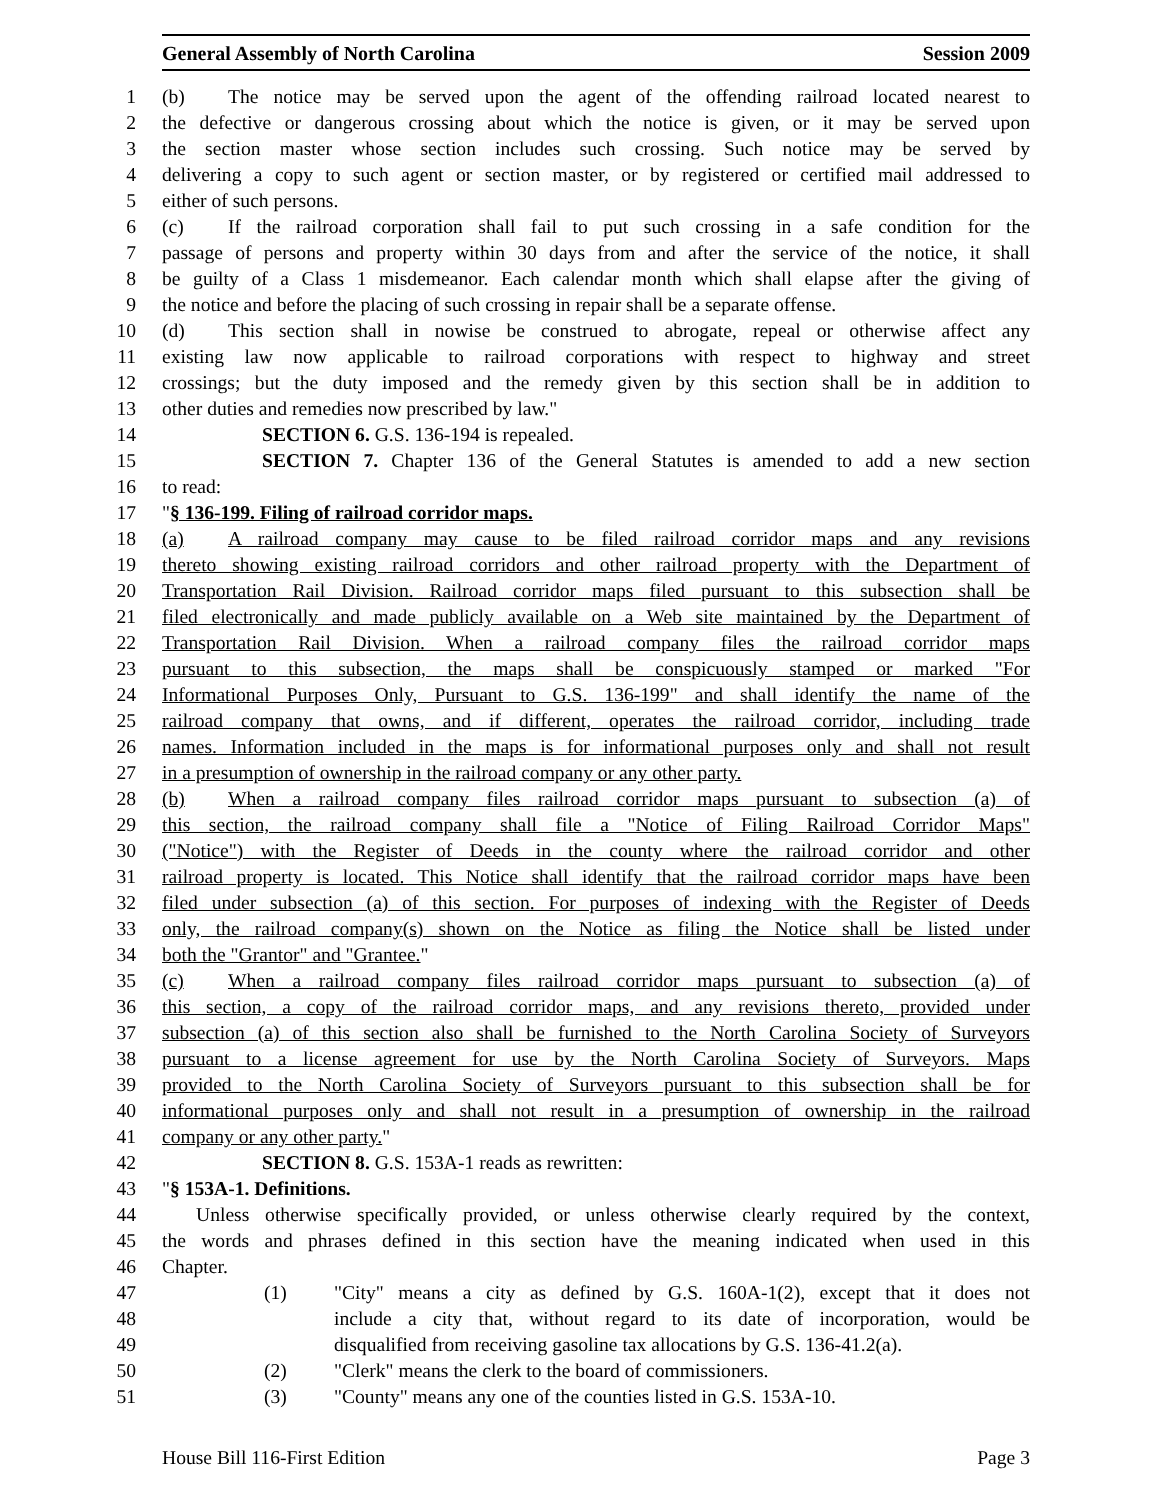General Assembly of North Carolina Session 2009
1 (b) The notice may be served upon the agent of the offending railroad located nearest to
2 the defective or dangerous crossing about which the notice is given, or it may be served upon
3 the section master whose section includes such crossing. Such notice may be served by
4 delivering a copy to such agent or section master, or by registered or certified mail addressed to
5 either of such persons.
6 (c) If the railroad corporation shall fail to put such crossing in a safe condition for the
7 passage of persons and property within 30 days from and after the service of the notice, it shall
8 be guilty of a Class 1 misdemeanor. Each calendar month which shall elapse after the giving of
9 the notice and before the placing of such crossing in repair shall be a separate offense.
10 (d) This section shall in nowise be construed to abrogate, repeal or otherwise affect any
11 existing law now applicable to railroad corporations with respect to highway and street
12 crossings; but the duty imposed and the remedy given by this section shall be in addition to
13 other duties and remedies now prescribed by law."
14 SECTION 6. G.S. 136-194 is repealed.
15 SECTION 7. Chapter 136 of the General Statutes is amended to add a new section
16 to read:
17 "§ 136-199. Filing of railroad corridor maps.
18 (a) A railroad company may cause to be filed railroad corridor maps and any revisions
19 thereto showing existing railroad corridors and other railroad property with the Department of
20 Transportation Rail Division. Railroad corridor maps filed pursuant to this subsection shall be
21 filed electronically and made publicly available on a Web site maintained by the Department of
22 Transportation Rail Division. When a railroad company files the railroad corridor maps
23 pursuant to this subsection, the maps shall be conspicuously stamped or marked "For
24 Informational Purposes Only, Pursuant to G.S. 136-199" and shall identify the name of the
25 railroad company that owns, and if different, operates the railroad corridor, including trade
26 names. Information included in the maps is for informational purposes only and shall not result
27 in a presumption of ownership in the railroad company or any other party.
28 (b) When a railroad company files railroad corridor maps pursuant to subsection (a) of
29 this section, the railroad company shall file a "Notice of Filing Railroad Corridor Maps"
30 ("Notice") with the Register of Deeds in the county where the railroad corridor and other
31 railroad property is located. This Notice shall identify that the railroad corridor maps have been
32 filed under subsection (a) of this section. For purposes of indexing with the Register of Deeds
33 only, the railroad company(s) shown on the Notice as filing the Notice shall be listed under
34 both the "Grantor" and "Grantee."
35 (c) When a railroad company files railroad corridor maps pursuant to subsection (a) of
36 this section, a copy of the railroad corridor maps, and any revisions thereto, provided under
37 subsection (a) of this section also shall be furnished to the North Carolina Society of Surveyors
38 pursuant to a license agreement for use by the North Carolina Society of Surveyors. Maps
39 provided to the North Carolina Society of Surveyors pursuant to this subsection shall be for
40 informational purposes only and shall not result in a presumption of ownership in the railroad
41 company or any other party."
42 SECTION 8. G.S. 153A-1 reads as rewritten:
43 "§ 153A-1. Definitions.
44 Unless otherwise specifically provided, or unless otherwise clearly required by the context,
45 the words and phrases defined in this section have the meaning indicated when used in this
46 Chapter.
47 (1) "City" means a city as defined by G.S. 160A-1(2), except that it does not
48 include a city that, without regard to its date of incorporation, would be
49 disqualified from receiving gasoline tax allocations by G.S. 136-41.2(a).
50 (2) "Clerk" means the clerk to the board of commissioners.
51 (3) "County" means any one of the counties listed in G.S. 153A-10.
House Bill 116-First Edition Page 3